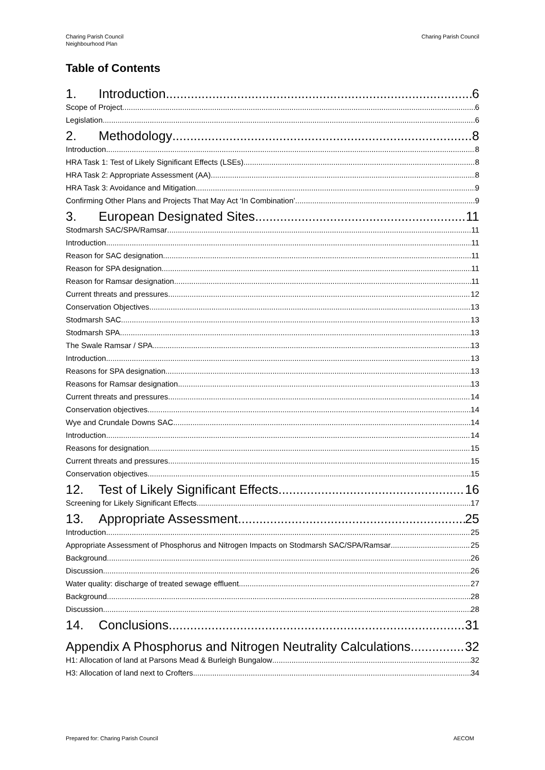Charing Parish Council
Neighbourhood Plan
Charing Parish Council
Table of Contents
1. Introduction 6
Scope of Project 6
Legislation 6
2. Methodology 8
Introduction 8
HRA Task 1: Test of Likely Significant Effects (LSEs) 8
HRA Task 2: Appropriate Assessment (AA) 8
HRA Task 3: Avoidance and Mitigation 9
Confirming Other Plans and Projects That May Act ‘In Combination’ 9
3. European Designated Sites 11
Stodmarsh SAC/SPA/Ramsar 11
Introduction 11
Reason for SAC designation 11
Reason for SPA designation 11
Reason for Ramsar designation 11
Current threats and pressures 12
Conservation Objectives 13
Stodmarsh SAC 13
Stodmarsh SPA 13
The Swale Ramsar / SPA 13
Introduction 13
Reasons for SPA designation 13
Reasons for Ramsar designation 13
Current threats and pressures 14
Conservation objectives 14
Wye and Crundale Downs SAC 14
Introduction 14
Reasons for designation 15
Current threats and pressures 15
Conservation objectives 15
12. Test of Likely Significant Effects 16
Screening for Likely Significant Effects 17
13. Appropriate Assessment 25
Introduction 25
Appropriate Assessment of Phosphorus and Nitrogen Impacts on Stodmarsh SAC/SPA/Ramsar 25
Background 26
Discussion 26
Water quality: discharge of treated sewage effluent 27
Background 28
Discussion 28
14. Conclusions 31
Appendix A Phosphorus and Nitrogen Neutrality Calculations 32
H1: Allocation of land at Parsons Mead & Burleigh Bungalow 32
H3: Allocation of land next to Crofters 34
Prepared for: Charing Parish Council
AECOM